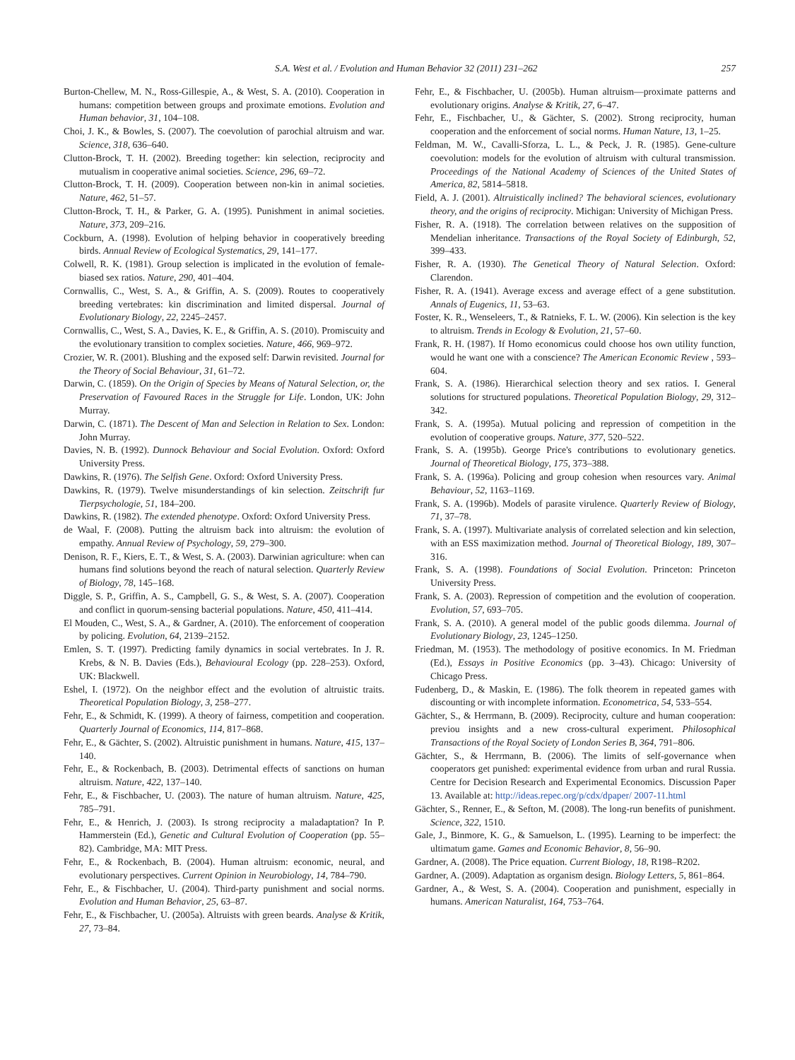S.A. West et al. / Evolution and Human Behavior 32 (2011) 231–262 257
Burton-Chellew, M. N., Ross-Gillespie, A., & West, S. A. (2010). Cooperation in humans: competition between groups and proximate emotions. Evolution and Human behavior, 31, 104–108.
Choi, J. K., & Bowles, S. (2007). The coevolution of parochial altruism and war. Science, 318, 636–640.
Clutton-Brock, T. H. (2002). Breeding together: kin selection, reciprocity and mutualism in cooperative animal societies. Science, 296, 69–72.
Clutton-Brock, T. H. (2009). Cooperation between non-kin in animal societies. Nature, 462, 51–57.
Clutton-Brock, T. H., & Parker, G. A. (1995). Punishment in animal societies. Nature, 373, 209–216.
Cockburn, A. (1998). Evolution of helping behavior in cooperatively breeding birds. Annual Review of Ecological Systematics, 29, 141–177.
Colwell, R. K. (1981). Group selection is implicated in the evolution of female-biased sex ratios. Nature, 290, 401–404.
Cornwallis, C., West, S. A., & Griffin, A. S. (2009). Routes to cooperatively breeding vertebrates: kin discrimination and limited dispersal. Journal of Evolutionary Biology, 22, 2245–2457.
Cornwallis, C., West, S. A., Davies, K. E., & Griffin, A. S. (2010). Promiscuity and the evolutionary transition to complex societies. Nature, 466, 969–972.
Crozier, W. R. (2001). Blushing and the exposed self: Darwin revisited. Journal for the Theory of Social Behaviour, 31, 61–72.
Darwin, C. (1859). On the Origin of Species by Means of Natural Selection, or, the Preservation of Favoured Races in the Struggle for Life. London, UK: John Murray.
Darwin, C. (1871). The Descent of Man and Selection in Relation to Sex. London: John Murray.
Davies, N. B. (1992). Dunnock Behaviour and Social Evolution. Oxford: Oxford University Press.
Dawkins, R. (1976). The Selfish Gene. Oxford: Oxford University Press.
Dawkins, R. (1979). Twelve misunderstandings of kin selection. Zeitschrift fur Tierpsychologie, 51, 184–200.
Dawkins, R. (1982). The extended phenotype. Oxford: Oxford University Press.
de Waal, F. (2008). Putting the altruism back into altruism: the evolution of empathy. Annual Review of Psychology, 59, 279–300.
Denison, R. F., Kiers, E. T., & West, S. A. (2003). Darwinian agriculture: when can humans find solutions beyond the reach of natural selection. Quarterly Review of Biology, 78, 145–168.
Diggle, S. P., Griffin, A. S., Campbell, G. S., & West, S. A. (2007). Cooperation and conflict in quorum-sensing bacterial populations. Nature, 450, 411–414.
El Mouden, C., West, S. A., & Gardner, A. (2010). The enforcement of cooperation by policing. Evolution, 64, 2139–2152.
Emlen, S. T. (1997). Predicting family dynamics in social vertebrates. In J. R. Krebs, & N. B. Davies (Eds.), Behavioural Ecology (pp. 228–253). Oxford, UK: Blackwell.
Eshel, I. (1972). On the neighbor effect and the evolution of altruistic traits. Theoretical Population Biology, 3, 258–277.
Fehr, E., & Schmidt, K. (1999). A theory of fairness, competition and cooperation. Quarterly Journal of Economics, 114, 817–868.
Fehr, E., & Gächter, S. (2002). Altruistic punishment in humans. Nature, 415, 137–140.
Fehr, E., & Rockenbach, B. (2003). Detrimental effects of sanctions on human altruism. Nature, 422, 137–140.
Fehr, E., & Fischbacher, U. (2003). The nature of human altruism. Nature, 425, 785–791.
Fehr, E., & Henrich, J. (2003). Is strong reciprocity a maladaptation? In P. Hammerstein (Ed.), Genetic and Cultural Evolution of Cooperation (pp. 55–82). Cambridge, MA: MIT Press.
Fehr, E., & Rockenbach, B. (2004). Human altruism: economic, neural, and evolutionary perspectives. Current Opinion in Neurobiology, 14, 784–790.
Fehr, E., & Fischbacher, U. (2004). Third-party punishment and social norms. Evolution and Human Behavior, 25, 63–87.
Fehr, E., & Fischbacher, U. (2005a). Altruists with green beards. Analyse & Kritik, 27, 73–84.
Fehr, E., & Fischbacher, U. (2005b). Human altruism—proximate patterns and evolutionary origins. Analyse & Kritik, 27, 6–47.
Fehr, E., Fischbacher, U., & Gächter, S. (2002). Strong reciprocity, human cooperation and the enforcement of social norms. Human Nature, 13, 1–25.
Feldman, M. W., Cavalli-Sforza, L. L., & Peck, J. R. (1985). Gene-culture coevolution: models for the evolution of altruism with cultural transmission. Proceedings of the National Academy of Sciences of the United States of America, 82, 5814–5818.
Field, A. J. (2001). Altruistically inclined? The behavioral sciences, evolutionary theory, and the origins of reciprocity. Michigan: University of Michigan Press.
Fisher, R. A. (1918). The correlation between relatives on the supposition of Mendelian inheritance. Transactions of the Royal Society of Edinburgh, 52, 399–433.
Fisher, R. A. (1930). The Genetical Theory of Natural Selection. Oxford: Clarendon.
Fisher, R. A. (1941). Average excess and average effect of a gene substitution. Annals of Eugenics, 11, 53–63.
Foster, K. R., Wenseleers, T., & Ratnieks, F. L. W. (2006). Kin selection is the key to altruism. Trends in Ecology & Evolution, 21, 57–60.
Frank, R. H. (1987). If Homo economicus could choose hos own utility function, would he want one with a conscience? The American Economic Review , 593–604.
Frank, S. A. (1986). Hierarchical selection theory and sex ratios. I. General solutions for structured populations. Theoretical Population Biology, 29, 312–342.
Frank, S. A. (1995a). Mutual policing and repression of competition in the evolution of cooperative groups. Nature, 377, 520–522.
Frank, S. A. (1995b). George Price's contributions to evolutionary genetics. Journal of Theoretical Biology, 175, 373–388.
Frank, S. A. (1996a). Policing and group cohesion when resources vary. Animal Behaviour, 52, 1163–1169.
Frank, S. A. (1996b). Models of parasite virulence. Quarterly Review of Biology, 71, 37–78.
Frank, S. A. (1997). Multivariate analysis of correlated selection and kin selection, with an ESS maximization method. Journal of Theoretical Biology, 189, 307–316.
Frank, S. A. (1998). Foundations of Social Evolution. Princeton: Princeton University Press.
Frank, S. A. (2003). Repression of competition and the evolution of cooperation. Evolution, 57, 693–705.
Frank, S. A. (2010). A general model of the public goods dilemma. Journal of Evolutionary Biology, 23, 1245–1250.
Friedman, M. (1953). The methodology of positive economics. In M. Friedman (Ed.), Essays in Positive Economics (pp. 3–43). Chicago: University of Chicago Press.
Fudenberg, D., & Maskin, E. (1986). The folk theorem in repeated games with discounting or with incomplete information. Econometrica, 54, 533–554.
Gächter, S., & Herrmann, B. (2009). Reciprocity, culture and human cooperation: previou insights and a new cross-cultural experiment. Philosophical Transactions of the Royal Society of London Series B, 364, 791–806.
Gächter, S., & Herrmann, B. (2006). The limits of self-governance when cooperators get punished: experimental evidence from urban and rural Russia. Centre for Decision Research and Experimental Economics. Discussion Paper 13. Available at: http://ideas.repec.org/p/cdx/dpaper/ 2007-11.html
Gächter, S., Renner, E., & Sefton, M. (2008). The long-run benefits of punishment. Science, 322, 1510.
Gale, J., Binmore, K. G., & Samuelson, L. (1995). Learning to be imperfect: the ultimatum game. Games and Economic Behavior, 8, 56–90.
Gardner, A. (2008). The Price equation. Current Biology, 18, R198–R202.
Gardner, A. (2009). Adaptation as organism design. Biology Letters, 5, 861–864.
Gardner, A., & West, S. A. (2004). Cooperation and punishment, especially in humans. American Naturalist, 164, 753–764.